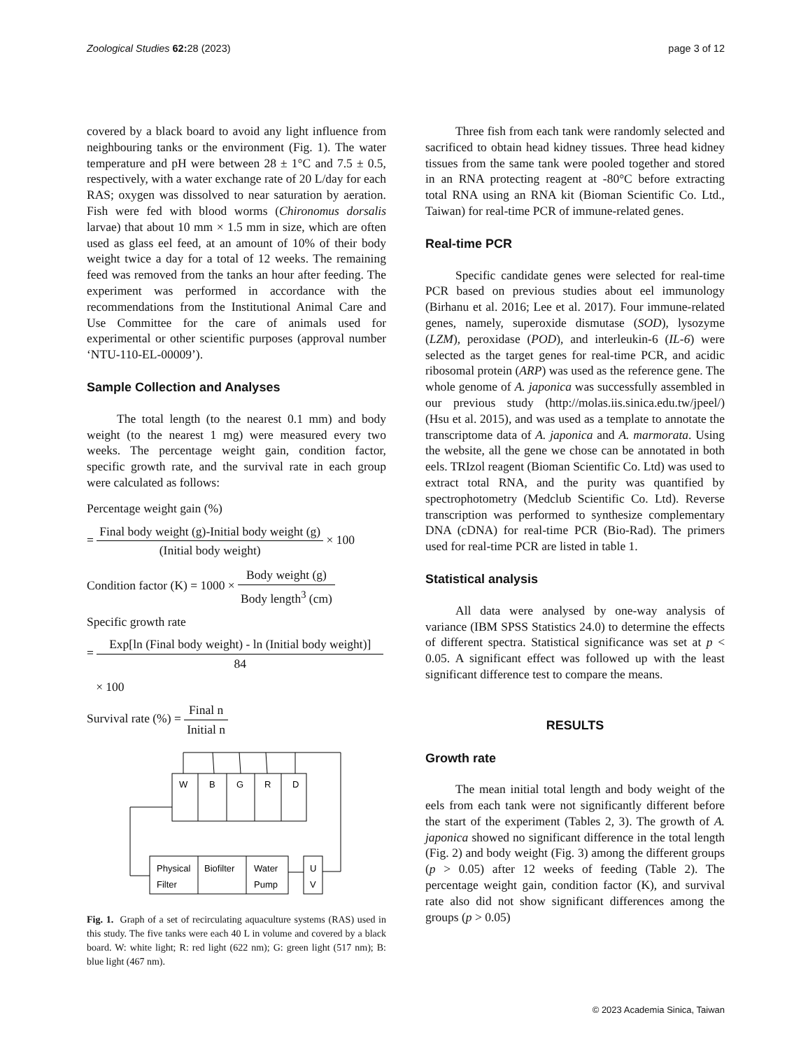Zoological Studies 62: 28 (2023)
page 3 of 12
covered by a black board to avoid any light influence from neighbouring tanks or the environment (Fig. 1). The water temperature and pH were between 28 ± 1°C and 7.5 ± 0.5, respectively, with a water exchange rate of 20 L/day for each RAS; oxygen was dissolved to near saturation by aeration. Fish were fed with blood worms (Chironomus dorsalis larvae) that about 10 mm × 1.5 mm in size, which are often used as glass eel feed, at an amount of 10% of their body weight twice a day for a total of 12 weeks. The remaining feed was removed from the tanks an hour after feeding. The experiment was performed in accordance with the recommendations from the Institutional Animal Care and Use Committee for the care of animals used for experimental or other scientific purposes (approval number ‘NTU-110-EL-00009’).
Sample Collection and Analyses
The total length (to the nearest 0.1 mm) and body weight (to the nearest 1 mg) were measured every two weeks. The percentage weight gain, condition factor, specific growth rate, and the survival rate in each group were calculated as follows:
Percentage weight gain (%)
= Final body weight (g)-Initial body weight (g) (Initial body weight) × 100
Condition factor (K) = 1000 × Body weight (g) Body length<sup>3</sup> (cm)
Specific growth rate
= Exp[ln (Final body weight) - ln (Initial body weight)] 84
× 100
Survival rate (%) = Final n Initial n
W
B
G
R
D
Physical
Filter
Biofilter
Water
Pump
U
V
Fig. 1. Graph of a set of recirculating aquaculture systems (RAS) used in this study. The five tanks were each 40 L in volume and covered by a black board. W: white light; R: red light (622 nm); G: green light (517 nm); B: blue light (467 nm).
Three fish from each tank were randomly selected and sacrificed to obtain head kidney tissues. Three head kidney tissues from the same tank were pooled together and stored in an RNA protecting reagent at -80°C before extracting total RNA using an RNA kit (Bioman Scientific Co. Ltd., Taiwan) for real-time PCR of immune-related genes.
Real-time PCR
Specific candidate genes were selected for real-time PCR based on previous studies about eel immunology (Birhanu et al. 2016; Lee et al. 2017). Four immune-related genes, namely, superoxide dismutase (SOD), lysozyme (LZM), peroxidase (POD), and interleukin-6 (IL-6) were selected as the target genes for real-time PCR, and acidic ribosomal protein (ARP) was used as the reference gene. The whole genome of A. japonica was successfully assembled in our previous study (http://molas.iis.sinica.edu.tw/jpeel/) (Hsu et al. 2015), and was used as a template to annotate the transcriptome data of A. japonica and A. marmorata. Using the website, all the gene we chose can be annotated in both eels. TRIzol reagent (Bioman Scientific Co. Ltd) was used to extract total RNA, and the purity was quantified by spectrophotometry (Medclub Scientific Co. Ltd). Reverse transcription was performed to synthesize complementary DNA (cDNA) for real-time PCR (Bio-Rad). The primers used for real-time PCR are listed in table 1.
Statistical analysis
All data were analysed by one-way analysis of variance (IBM SPSS Statistics 24.0) to determine the effects of different spectra. Statistical significance was set at p < 0.05. A significant effect was followed up with the least significant difference test to compare the means.
RESULTS
Growth rate
The mean initial total length and body weight of the eels from each tank were not significantly different before the start of the experiment (Tables 2, 3). The growth of A. japonica showed no significant difference in the total length (Fig. 2) and body weight (Fig. 3) among the different groups (p > 0.05) after 12 weeks of feeding (Table 2). The percentage weight gain, condition factor (K), and survival rate also did not show significant differences among the groups (p > 0.05)
© 2023 Academia Sinica, Taiwan